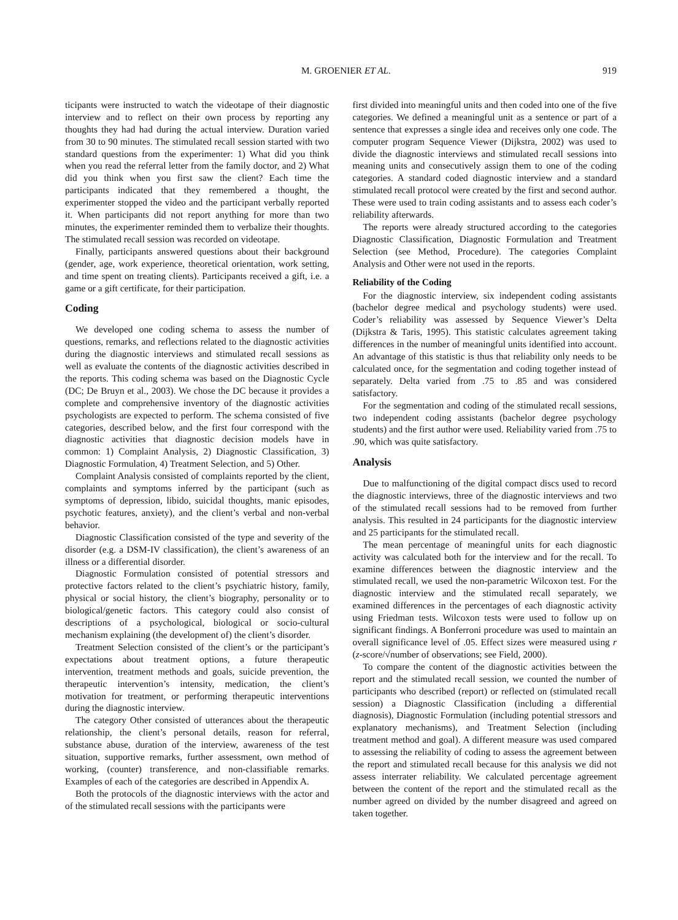M. GROENIER ET AL. 919
ticipants were instructed to watch the videotape of their diagnostic interview and to reflect on their own process by reporting any thoughts they had had during the actual interview. Duration varied from 30 to 90 minutes. The stimulated recall session started with two standard questions from the experimenter: 1) What did you think when you read the referral letter from the family doctor, and 2) What did you think when you first saw the client? Each time the participants indicated that they remembered a thought, the experimenter stopped the video and the participant verbally reported it. When participants did not report anything for more than two minutes, the experimenter reminded them to verbalize their thoughts. The stimulated recall session was recorded on videotape.
Finally, participants answered questions about their background (gender, age, work experience, theoretical orientation, work setting, and time spent on treating clients). Participants received a gift, i.e. a game or a gift certificate, for their participation.
Coding
We developed one coding schema to assess the number of questions, remarks, and reflections related to the diagnostic activities during the diagnostic interviews and stimulated recall sessions as well as evaluate the contents of the diagnostic activities described in the reports. This coding schema was based on the Diagnostic Cycle (DC; De Bruyn et al., 2003). We chose the DC because it provides a complete and comprehensive inventory of the diagnostic activities psychologists are expected to perform. The schema consisted of five categories, described below, and the first four correspond with the diagnostic activities that diagnostic decision models have in common: 1) Complaint Analysis, 2) Diagnostic Classification, 3) Diagnostic Formulation, 4) Treatment Selection, and 5) Other.
Complaint Analysis consisted of complaints reported by the client, complaints and symptoms inferred by the participant (such as symptoms of depression, libido, suicidal thoughts, manic episodes, psychotic features, anxiety), and the client’s verbal and non-verbal behavior.
Diagnostic Classification consisted of the type and severity of the disorder (e.g. a DSM-IV classification), the client’s awareness of an illness or a differential disorder.
Diagnostic Formulation consisted of potential stressors and protective factors related to the client’s psychiatric history, family, physical or social history, the client’s biography, personality or to biological/genetic factors. This category could also consist of descriptions of a psychological, biological or socio-cultural mechanism explaining (the development of) the client’s disorder.
Treatment Selection consisted of the client’s or the participant’s expectations about treatment options, a future therapeutic intervention, treatment methods and goals, suicide prevention, the therapeutic intervention’s intensity, medication, the client’s motivation for treatment, or performing therapeutic interventions during the diagnostic interview.
The category Other consisted of utterances about the therapeutic relationship, the client’s personal details, reason for referral, substance abuse, duration of the interview, awareness of the test situation, supportive remarks, further assessment, own method of working, (counter) transference, and non-classifiable remarks. Examples of each of the categories are described in Appendix A.
Both the protocols of the diagnostic interviews with the actor and of the stimulated recall sessions with the participants were
first divided into meaningful units and then coded into one of the five categories. We defined a meaningful unit as a sentence or part of a sentence that expresses a single idea and receives only one code. The computer program Sequence Viewer (Dijkstra, 2002) was used to divide the diagnostic interviews and stimulated recall sessions into meaning units and consecutively assign them to one of the coding categories. A standard coded diagnostic interview and a standard stimulated recall protocol were created by the first and second author. These were used to train coding assistants and to assess each coder’s reliability afterwards.
The reports were already structured according to the categories Diagnostic Classification, Diagnostic Formulation and Treatment Selection (see Method, Procedure). The categories Complaint Analysis and Other were not used in the reports.
Reliability of the Coding
For the diagnostic interview, six independent coding assistants (bachelor degree medical and psychology students) were used. Coder’s reliability was assessed by Sequence Viewer’s Delta (Dijkstra & Taris, 1995). This statistic calculates agreement taking differences in the number of meaningful units identified into account. An advantage of this statistic is thus that reliability only needs to be calculated once, for the segmentation and coding together instead of separately. Delta varied from .75 to .85 and was considered satisfactory.
For the segmentation and coding of the stimulated recall sessions, two independent coding assistants (bachelor degree psychology students) and the first author were used. Reliability varied from .75 to .90, which was quite satisfactory.
Analysis
Due to malfunctioning of the digital compact discs used to record the diagnostic interviews, three of the diagnostic interviews and two of the stimulated recall sessions had to be removed from further analysis. This resulted in 24 participants for the diagnostic interview and 25 participants for the stimulated recall.
The mean percentage of meaningful units for each diagnostic activity was calculated both for the interview and for the recall. To examine differences between the diagnostic interview and the stimulated recall, we used the non-parametric Wilcoxon test. For the diagnostic interview and the stimulated recall separately, we examined differences in the percentages of each diagnostic activity using Friedman tests. Wilcoxon tests were used to follow up on significant findings. A Bonferroni procedure was used to maintain an overall significance level of .05. Effect sizes were measured using r (z-score/√number of observations; see Field, 2000).
To compare the content of the diagnostic activities between the report and the stimulated recall session, we counted the number of participants who described (report) or reflected on (stimulated recall session) a Diagnostic Classification (including a differential diagnosis), Diagnostic Formulation (including potential stressors and explanatory mechanisms), and Treatment Selection (including treatment method and goal). A different measure was used compared to assessing the reliability of coding to assess the agreement between the report and stimulated recall because for this analysis we did not assess interrater reliability. We calculated percentage agreement between the content of the report and the stimulated recall as the number agreed on divided by the number disagreed and agreed on taken together.